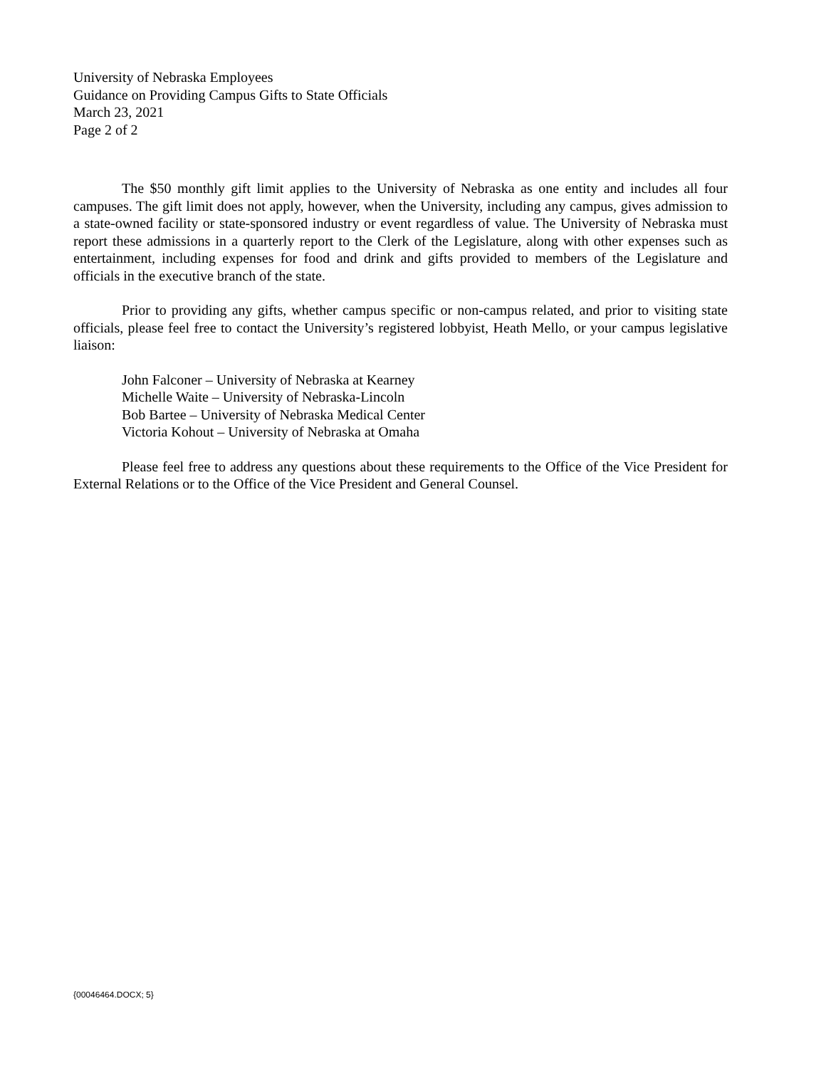University of Nebraska Employees
Guidance on Providing Campus Gifts to State Officials
March 23, 2021
Page 2 of 2
The $50 monthly gift limit applies to the University of Nebraska as one entity and includes all four campuses. The gift limit does not apply, however, when the University, including any campus, gives admission to a state-owned facility or state-sponsored industry or event regardless of value. The University of Nebraska must report these admissions in a quarterly report to the Clerk of the Legislature, along with other expenses such as entertainment, including expenses for food and drink and gifts provided to members of the Legislature and officials in the executive branch of the state.
Prior to providing any gifts, whether campus specific or non-campus related, and prior to visiting state officials, please feel free to contact the University’s registered lobbyist, Heath Mello, or your campus legislative liaison:
John Falconer – University of Nebraska at Kearney
Michelle Waite – University of Nebraska-Lincoln
Bob Bartee – University of Nebraska Medical Center
Victoria Kohout – University of Nebraska at Omaha
Please feel free to address any questions about these requirements to the Office of the Vice President for External Relations or to the Office of the Vice President and General Counsel.
{00046464.DOCX; 5}